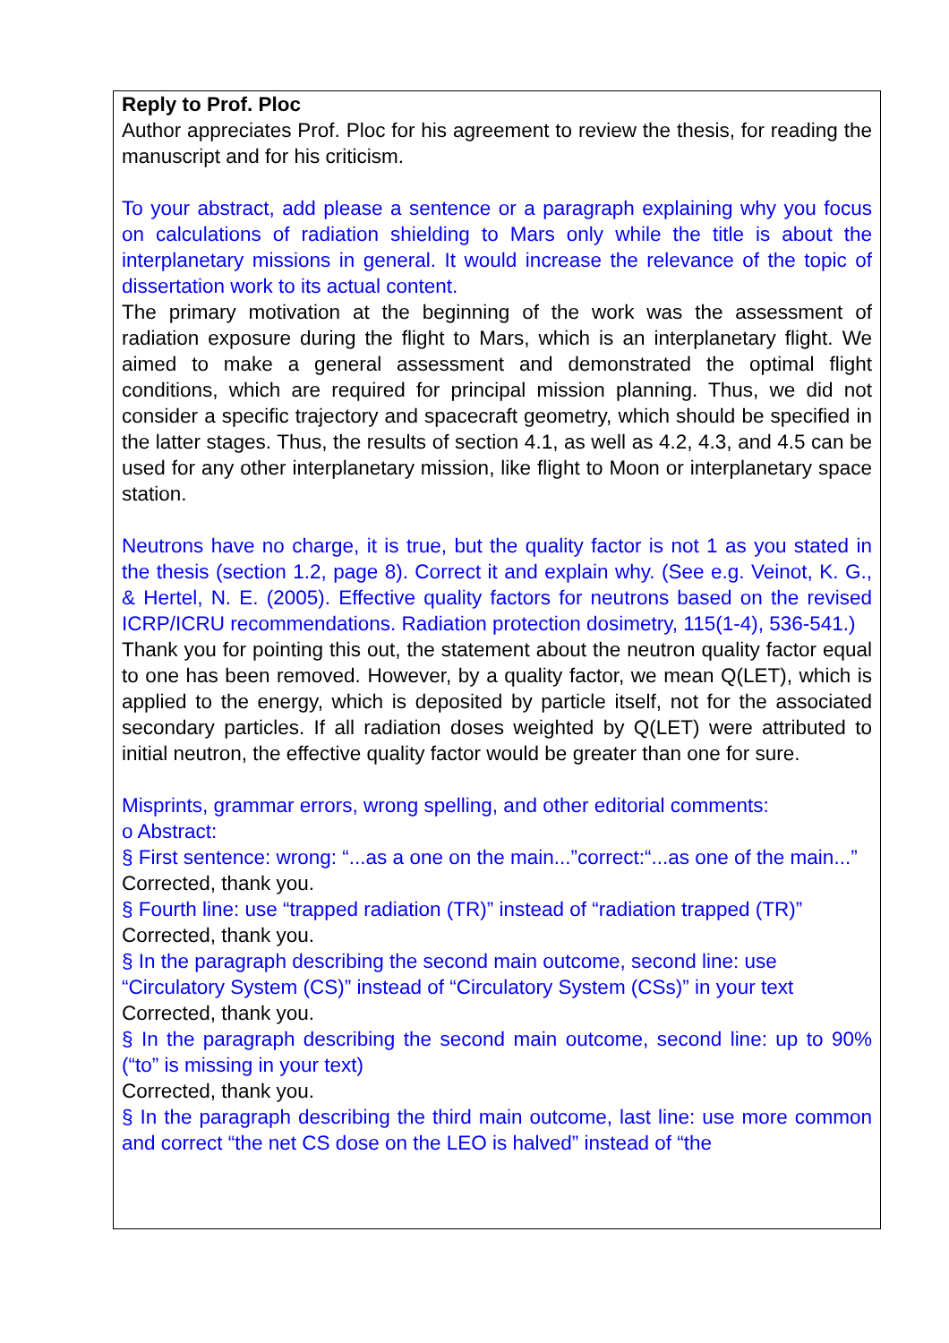Reply to Prof. Ploc
Author appreciates Prof. Ploc for his agreement to review the thesis, for reading the manuscript and for his criticism.
To your abstract, add please a sentence or a paragraph explaining why you focus on calculations of radiation shielding to Mars only while the title is about the interplanetary missions in general. It would increase the relevance of the topic of dissertation work to its actual content.
The primary motivation at the beginning of the work was the assessment of radiation exposure during the flight to Mars, which is an interplanetary flight. We aimed to make a general assessment and demonstrated the optimal flight conditions, which are required for principal mission planning. Thus, we did not consider a specific trajectory and spacecraft geometry, which should be specified in the latter stages. Thus, the results of section 4.1, as well as 4.2, 4.3, and 4.5 can be used for any other interplanetary mission, like flight to Moon or interplanetary space station.
Neutrons have no charge, it is true, but the quality factor is not 1 as you stated in the thesis (section 1.2, page 8). Correct it and explain why. (See e.g. Veinot, K. G., & Hertel, N. E. (2005). Effective quality factors for neutrons based on the revised ICRP/ICRU recommendations. Radiation protection dosimetry, 115(1-4), 536-541.)
Thank you for pointing this out, the statement about the neutron quality factor equal to one has been removed. However, by a quality factor, we mean Q(LET), which is applied to the energy, which is deposited by particle itself, not for the associated secondary particles. If all radiation doses weighted by Q(LET) were attributed to initial neutron, the effective quality factor would be greater than one for sure.
Misprints, grammar errors, wrong spelling, and other editorial comments:
o Abstract:
§ First sentence: wrong: “...as a one on the main...”correct:“...as one of the main...”
Corrected, thank you.
§ Fourth line: use “trapped radiation (TR)” instead of “radiation trapped (TR)”
Corrected, thank you.
§ In the paragraph describing the second main outcome, second line: use “Circulatory System (CS)” instead of “Circulatory System (CSs)” in your text
Corrected, thank you.
§ In the paragraph describing the second main outcome, second line: up to 90% (“to” is missing in your text)
Corrected, thank you.
§ In the paragraph describing the third main outcome, last line: use more common and correct “the net CS dose on the LEO is halved” instead of “the